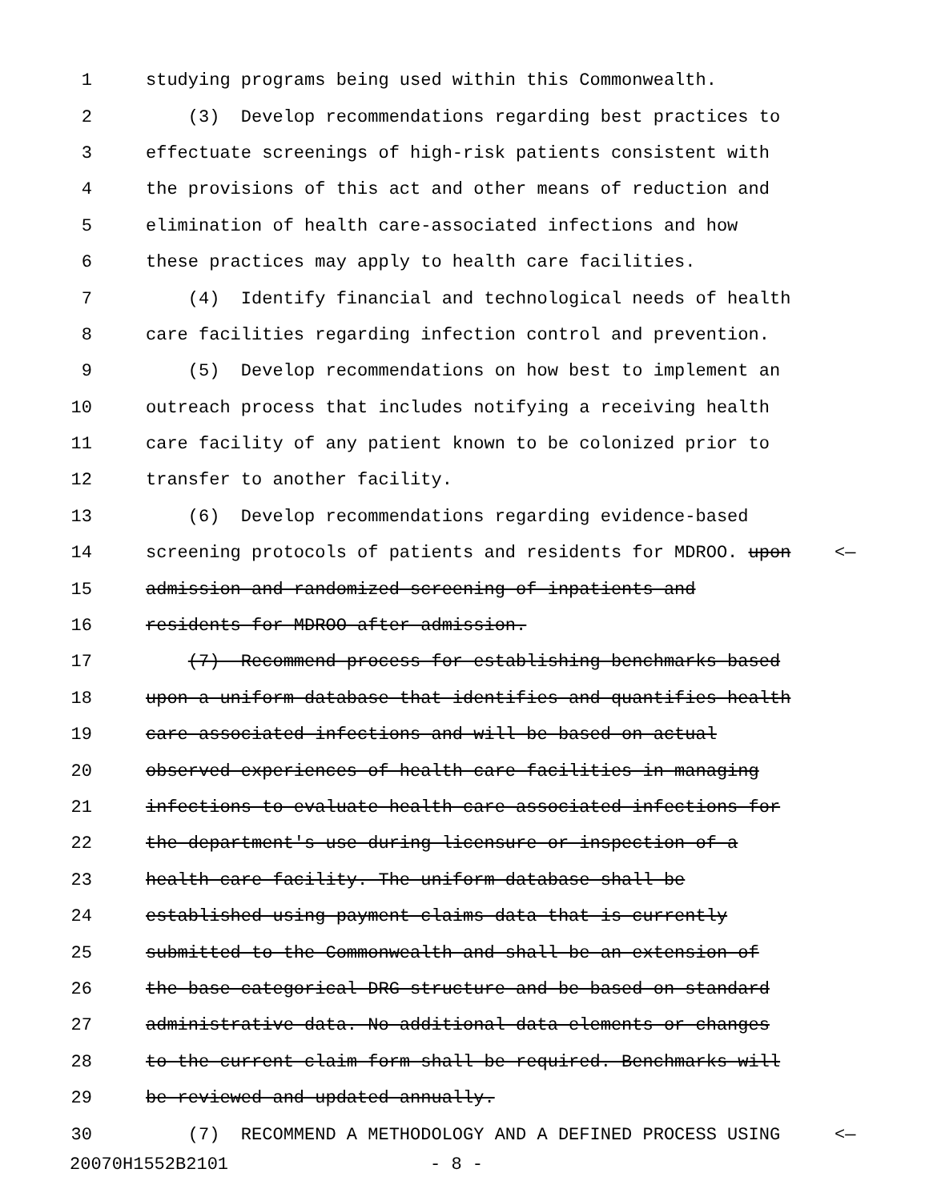1 studying programs being used within this Commonwealth.
2 (3) Develop recommendations regarding best practices to
3 effectuate screenings of high-risk patients consistent with
4 the provisions of this act and other means of reduction and
5 elimination of health care-associated infections and how
6 these practices may apply to health care facilities.
7 (4) Identify financial and technological needs of health
8 care facilities regarding infection control and prevention.
9 (5) Develop recommendations on how best to implement an
10 outreach process that includes notifying a receiving health
11 care facility of any patient known to be colonized prior to
12 transfer to another facility.
13 (6) Develop recommendations regarding evidence-based
14 screening protocols of patients and residents for MDROO. upon <—
15 admission and randomized screening of inpatients and
16 residents for MDROO after admission.
17 (7) Recommend process for establishing benchmarks based
18 upon a uniform database that identifies and quantifies health
19 care-associated infections and will be based on actual
20 observed experiences of health care facilities in managing
21 infections to evaluate health care-associated infections for
22 the department's use during licensure or inspection of a
23 health care facility. The uniform database shall be
24 established using payment claims data that is currently
25 submitted to the Commonwealth and shall be an extension of
26 the base categorical DRG structure and be based on standard
27 administrative data. No additional data elements or changes
28 to the current claim form shall be required. Benchmarks will
29 be reviewed and updated annually.
30 (7) RECOMMEND A METHODOLOGY AND A DEFINED PROCESS USING <—
20070H1552B2101 - 8 -